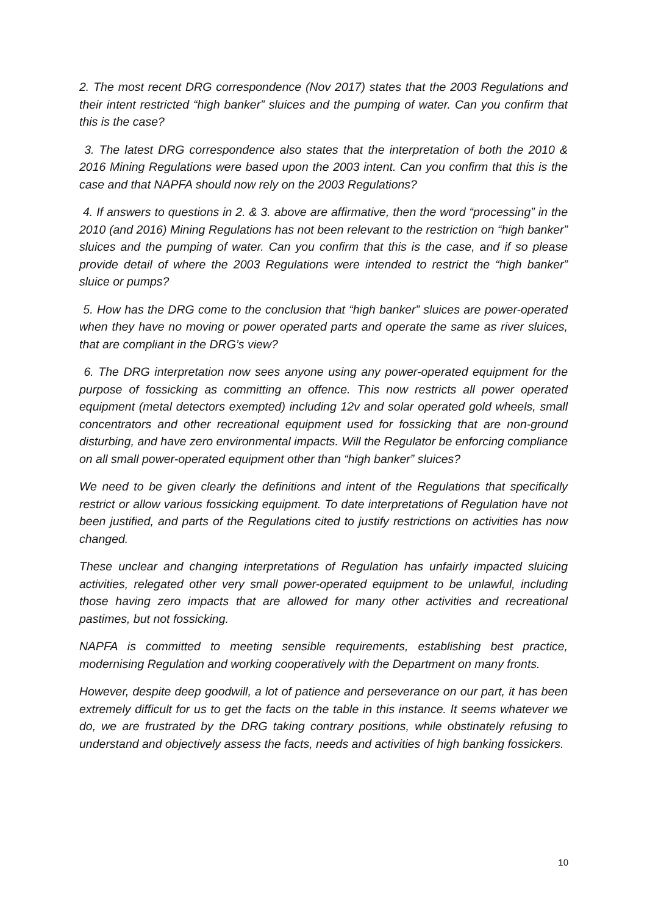2. The most recent DRG correspondence (Nov 2017) states that the 2003 Regulations and their intent restricted “high banker” sluices and the pumping of water. Can you confirm that this is the case?
3. The latest DRG correspondence also states that the interpretation of both the 2010 & 2016 Mining Regulations were based upon the 2003 intent. Can you confirm that this is the case and that NAPFA should now rely on the 2003 Regulations?
4. If answers to questions in 2. & 3. above are affirmative, then the word “processing” in the 2010 (and 2016) Mining Regulations has not been relevant to the restriction on “high banker” sluices and the pumping of water. Can you confirm that this is the case, and if so please provide detail of where the 2003 Regulations were intended to restrict the “high banker” sluice or pumps?
5. How has the DRG come to the conclusion that “high banker” sluices are power-operated when they have no moving or power operated parts and operate the same as river sluices, that are compliant in the DRG’s view?
6. The DRG interpretation now sees anyone using any power-operated equipment for the purpose of fossicking as committing an offence. This now restricts all power operated equipment (metal detectors exempted) including 12v and solar operated gold wheels, small concentrators and other recreational equipment used for fossicking that are non-ground disturbing, and have zero environmental impacts. Will the Regulator be enforcing compliance on all small power-operated equipment other than “high banker” sluices?
We need to be given clearly the definitions and intent of the Regulations that specifically restrict or allow various fossicking equipment. To date interpretations of Regulation have not been justified, and parts of the Regulations cited to justify restrictions on activities has now changed.
These unclear and changing interpretations of Regulation has unfairly impacted sluicing activities, relegated other very small power-operated equipment to be unlawful, including those having zero impacts that are allowed for many other activities and recreational pastimes, but not fossicking.
NAPFA is committed to meeting sensible requirements, establishing best practice, modernising Regulation and working cooperatively with the Department on many fronts.
However, despite deep goodwill, a lot of patience and perseverance on our part, it has been extremely difficult for us to get the facts on the table in this instance. It seems whatever we do, we are frustrated by the DRG taking contrary positions, while obstinately refusing to understand and objectively assess the facts, needs and activities of high banking fossickers.
10